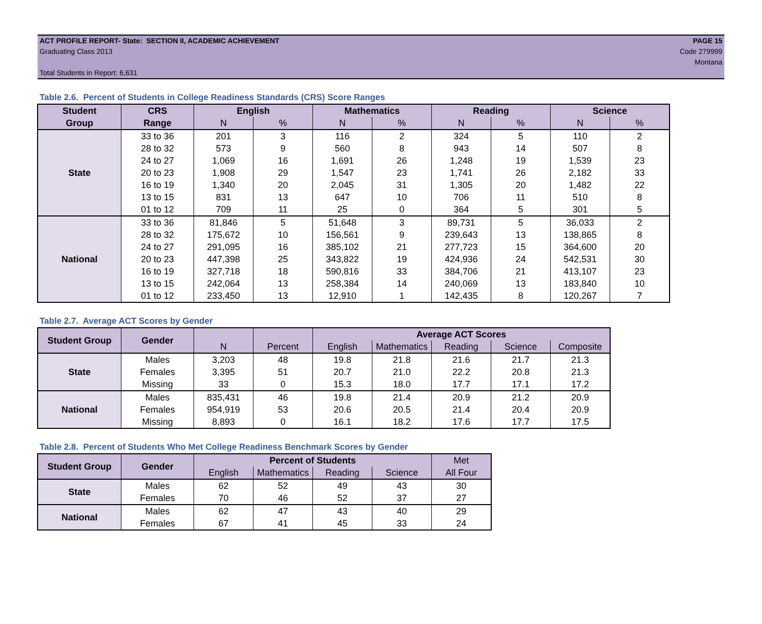ACT PROFILE REPORT- State: SECTION II, ACADEMIC ACHIEVEMENT PAGE 15
Graduating Class 2013 Code 279999
Montana
Total Students in Report: 6,631
Table 2.6. Percent of Students in College Readiness Standards (CRS) Score Ranges
| Student | CRS | English | | Mathematics | | Reading | | Science | |
| --- | --- | --- | --- | --- | --- | --- | --- | --- | --- |
| Group | Range | N | % | N | % | N | % | N | % |
| State | 33 to 36 | 201 | 3 | 116 | 2 | 324 | 5 | 110 | 2 |
| | 28 to 32 | 573 | 9 | 560 | 8 | 943 | 14 | 507 | 8 |
| | 24 to 27 | 1,069 | 16 | 1,691 | 26 | 1,248 | 19 | 1,539 | 23 |
| | 20 to 23 | 1,908 | 29 | 1,547 | 23 | 1,741 | 26 | 2,182 | 33 |
| | 16 to 19 | 1,340 | 20 | 2,045 | 31 | 1,305 | 20 | 1,482 | 22 |
| | 13 to 15 | 831 | 13 | 647 | 10 | 706 | 11 | 510 | 8 |
| | 01 to 12 | 709 | 11 | 25 | 0 | 364 | 5 | 301 | 5 |
| National | 33 to 36 | 81,846 | 5 | 51,648 | 3 | 89,731 | 5 | 36,033 | 2 |
| | 28 to 32 | 175,672 | 10 | 156,561 | 9 | 239,643 | 13 | 138,865 | 8 |
| | 24 to 27 | 291,095 | 16 | 385,102 | 21 | 277,723 | 15 | 364,600 | 20 |
| | 20 to 23 | 447,398 | 25 | 343,822 | 19 | 424,936 | 24 | 542,531 | 30 |
| | 16 to 19 | 327,718 | 18 | 590,816 | 33 | 384,706 | 21 | 413,107 | 23 |
| | 13 to 15 | 242,064 | 13 | 258,384 | 14 | 240,069 | 13 | 183,840 | 10 |
| | 01 to 12 | 233,450 | 13 | 12,910 | 1 | 142,435 | 8 | 120,267 | 7 |
Table 2.7. Average ACT Scores by Gender
| Student Group | Gender | | | Average ACT Scores | | | | |
| --- | --- | --- | --- | --- | --- | --- | --- | --- |
| | | N | Percent | English | Mathematics | Reading | Science | Composite |
| State | Males | 3,203 | 48 | 19.8 | 21.8 | 21.6 | 21.7 | 21.3 |
| | Females | 3,395 | 51 | 20.7 | 21.0 | 22.2 | 20.8 | 21.3 |
| | Missing | 33 | 0 | 15.3 | 18.0 | 17.7 | 17.1 | 17.2 |
| National | Males | 835,431 | 46 | 19.8 | 21.4 | 20.9 | 21.2 | 20.9 |
| | Females | 954,919 | 53 | 20.6 | 20.5 | 21.4 | 20.4 | 20.9 |
| | Missing | 8,893 | 0 | 16.1 | 18.2 | 17.6 | 17.7 | 17.5 |
Table 2.8. Percent of Students Who Met College Readiness Benchmark Scores by Gender
| Student Group | Gender | Percent of Students | | | | Met |
| --- | --- | --- | --- | --- | --- | --- |
| | | English | Mathematics | Reading | Science | All Four |
| State | Males | 62 | 52 | 49 | 43 | 30 |
| | Females | 70 | 46 | 52 | 37 | 27 |
| National | Males | 62 | 47 | 43 | 40 | 29 |
| | Females | 67 | 41 | 45 | 33 | 24 |